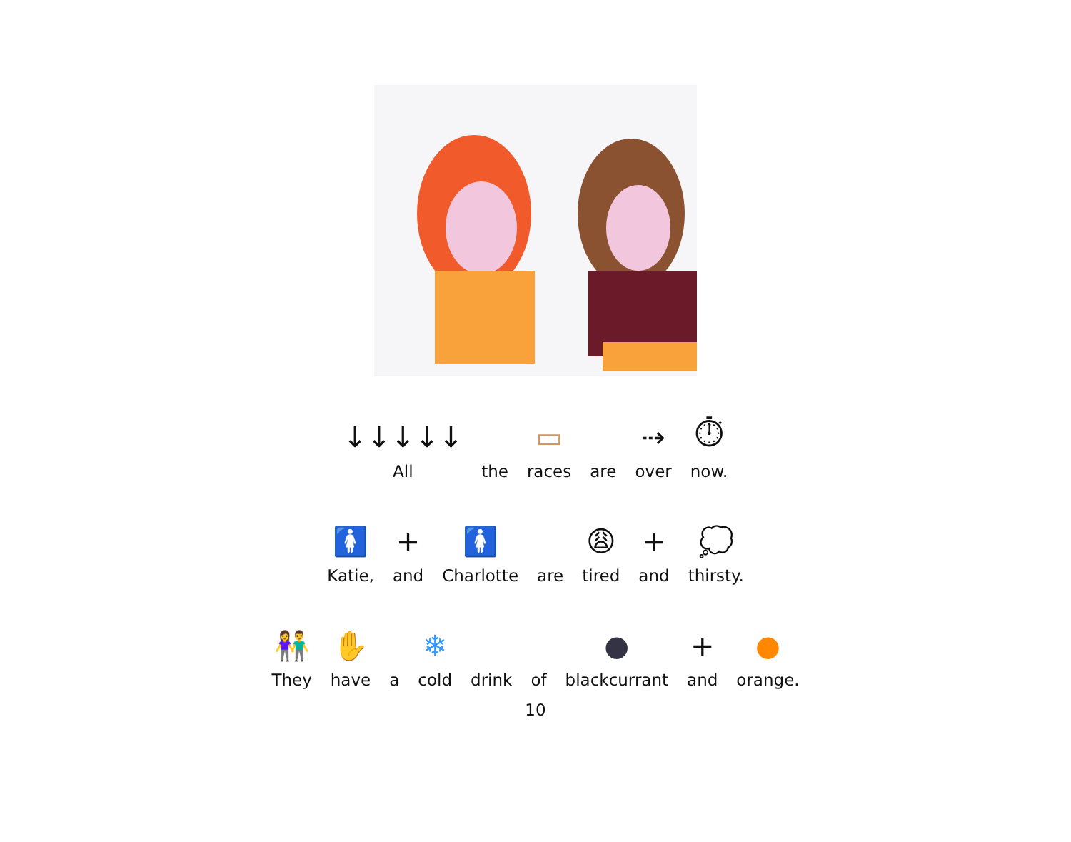↓↓↓↓↓
All
the
▭
races
are
⇢
over
⏱
now.
🚺
Katie,
+
and
🚺
Charlotte
are
😩
tired
+
and
💭
thirsty.
👫
They
✋
have
a
❄
cold
drink
of
●
blackcurrant
+
and
●
orange.
10